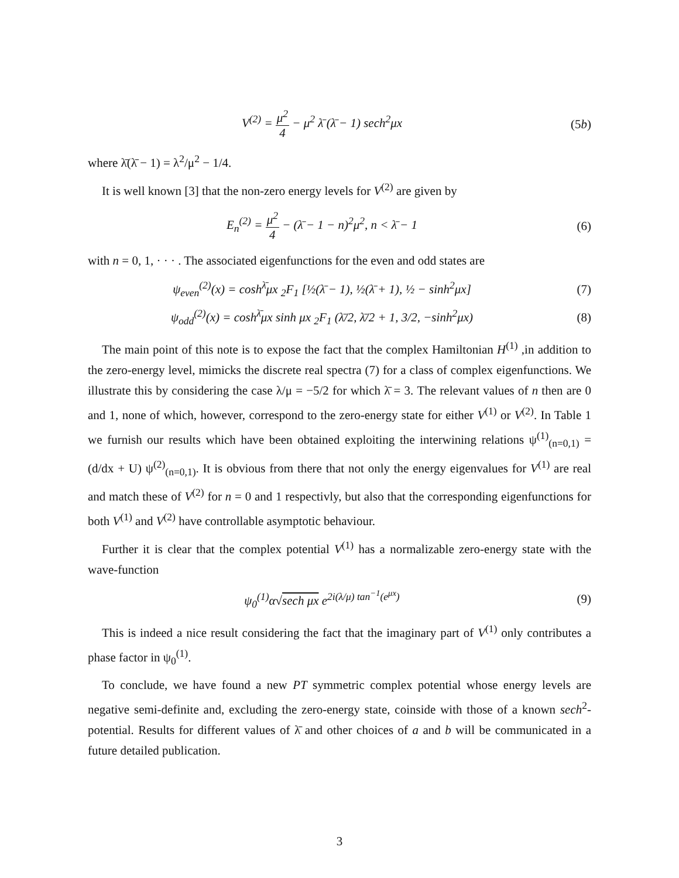V<sup>(2)</sup> = μ<sup>2</sup> 4 − μ<sup>2</sup> λ̄ (λ̄ − 1) sech<sup>2</sup>μx
(5b)
where λ̄(λ̄ − 1) = λ<sup>2</sup>/μ<sup>2</sup> − 1/4.
It is well known [3] that the non-zero energy levels for V<sup>(2)</sup> are given by
E<sub>n</sub><sup>(2)</sup> = μ<sup>2</sup> 4 − (λ̄ − 1 − n)<sup>2</sup>μ<sup>2</sup>, n < λ̄ − 1
(6)
with n = 0, 1, · · · . The associated eigenfunctions for the even and odd states are
ψ<sub>even</sub><sup>(2)</sup>(x) = cosh<sup>λ̄</sup>μx <sub>2</sub>F<sub>1</sub> [½(λ̄ − 1), ½(λ̄ + 1), ½ − sinh<sup>2</sup>μx]
(7)
ψ<sub>odd</sub><sup>(2)</sup>(x) = cosh<sup>λ̄</sup>μx sinh μx <sub>2</sub>F<sub>1</sub> (λ̄/2, λ̄/2 + 1, 3/2, −sinh<sup>2</sup>μx)
(8)
The main point of this note is to expose the fact that the complex Hamiltonian H<sup>(1)</sup> ,in addition to the zero-energy level, mimicks the discrete real spectra (7) for a class of complex eigenfunctions. We illustrate this by considering the case λ/μ = −5/2 for which λ̄ = 3. The relevant values of n then are 0 and 1, none of which, however, correspond to the zero-energy state for either V<sup>(1)</sup> or V<sup>(2)</sup>. In Table 1 we furnish our results which have been obtained exploiting the interwining relations ψ<sup>(1)</sup><sub>(n=0,1)</sub> = (d/dx + U) ψ<sup>(2)</sup><sub>(n=0,1)</sub>. It is obvious from there that not only the energy eigenvalues for V<sup>(1)</sup> are real and match these of V<sup>(2)</sup> for n = 0 and 1 respectivly, but also that the corresponding eigenfunctions for both V<sup>(1)</sup> and V<sup>(2)</sup> have controllable asymptotic behaviour.
Further it is clear that the complex potential V<sup>(1)</sup> has a normalizable zero-energy state with the wave-function
ψ<sub>0</sub><sup>(1)</sup>α√sech μx e<sup>2i(λ/μ) tan<sup>−1</sup>(e<sup>μx</sup>)</sup>
(9)
This is indeed a nice result considering the fact that the imaginary part of V<sup>(1)</sup> only contributes a phase factor in ψ<sub>0</sub><sup>(1)</sup>.
To conclude, we have found a new PT symmetric complex potential whose energy levels are negative semi-definite and, excluding the zero-energy state, coinside with those of a known sech<sup>2</sup>-potential. Results for different values of λ̄ and other choices of a and b will be communicated in a future detailed publication.
3